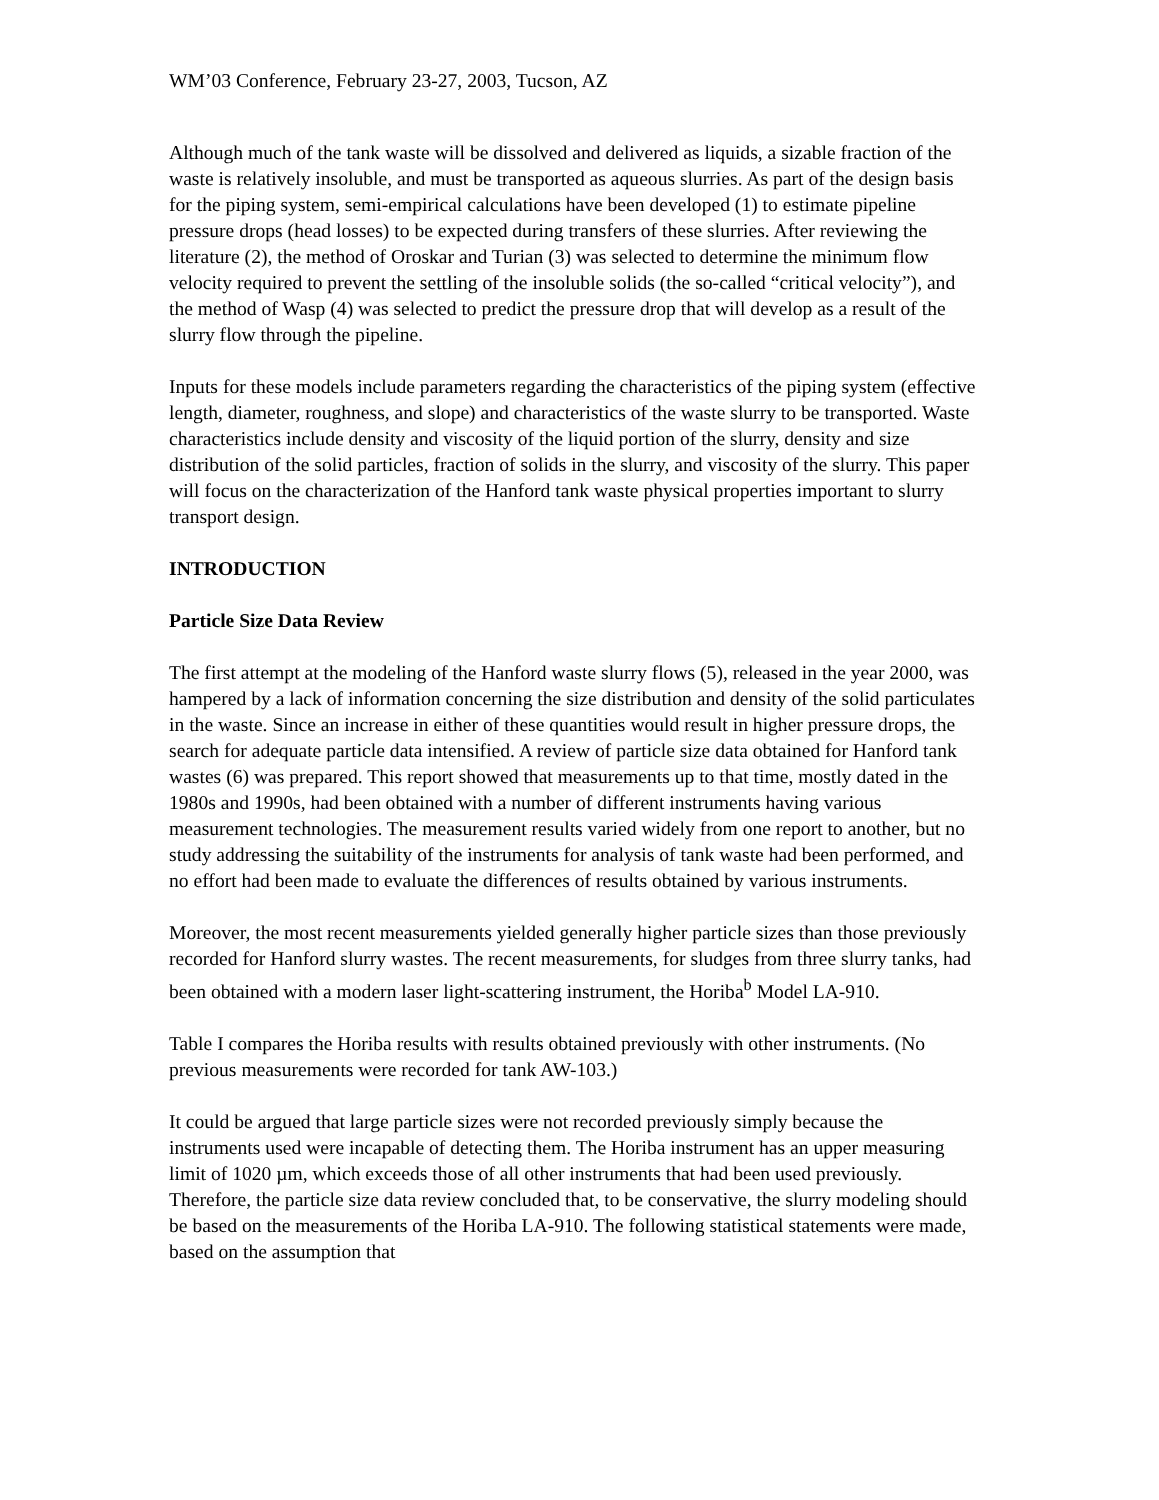WM’03 Conference, February 23-27, 2003, Tucson, AZ
Although much of the tank waste will be dissolved and delivered as liquids, a sizable fraction of the waste is relatively insoluble, and must be transported as aqueous slurries. As part of the design basis for the piping system, semi-empirical calculations have been developed (1) to estimate pipeline pressure drops (head losses) to be expected during transfers of these slurries. After reviewing the literature (2), the method of Oroskar and Turian (3) was selected to determine the minimum flow velocity required to prevent the settling of the insoluble solids (the so-called “critical velocity”), and the method of Wasp (4) was selected to predict the pressure drop that will develop as a result of the slurry flow through the pipeline.
Inputs for these models include parameters regarding the characteristics of the piping system (effective length, diameter, roughness, and slope) and characteristics of the waste slurry to be transported. Waste characteristics include density and viscosity of the liquid portion of the slurry, density and size distribution of the solid particles, fraction of solids in the slurry, and viscosity of the slurry. This paper will focus on the characterization of the Hanford tank waste physical properties important to slurry transport design.
INTRODUCTION
Particle Size Data Review
The first attempt at the modeling of the Hanford waste slurry flows (5), released in the year 2000, was hampered by a lack of information concerning the size distribution and density of the solid particulates in the waste. Since an increase in either of these quantities would result in higher pressure drops, the search for adequate particle data intensified. A review of particle size data obtained for Hanford tank wastes (6) was prepared. This report showed that measurements up to that time, mostly dated in the 1980s and 1990s, had been obtained with a number of different instruments having various measurement technologies. The measurement results varied widely from one report to another, but no study addressing the suitability of the instruments for analysis of tank waste had been performed, and no effort had been made to evaluate the differences of results obtained by various instruments.
Moreover, the most recent measurements yielded generally higher particle sizes than those previously recorded for Hanford slurry wastes. The recent measurements, for sludges from three slurry tanks, had been obtained with a modern laser light-scattering instrument, the Horiba<sup>b</sup> Model LA-910.
Table I compares the Horiba results with results obtained previously with other instruments. (No previous measurements were recorded for tank AW-103.)
It could be argued that large particle sizes were not recorded previously simply because the instruments used were incapable of detecting them. The Horiba instrument has an upper measuring limit of 1020 µm, which exceeds those of all other instruments that had been used previously. Therefore, the particle size data review concluded that, to be conservative, the slurry modeling should be based on the measurements of the Horiba LA-910. The following statistical statements were made, based on the assumption that